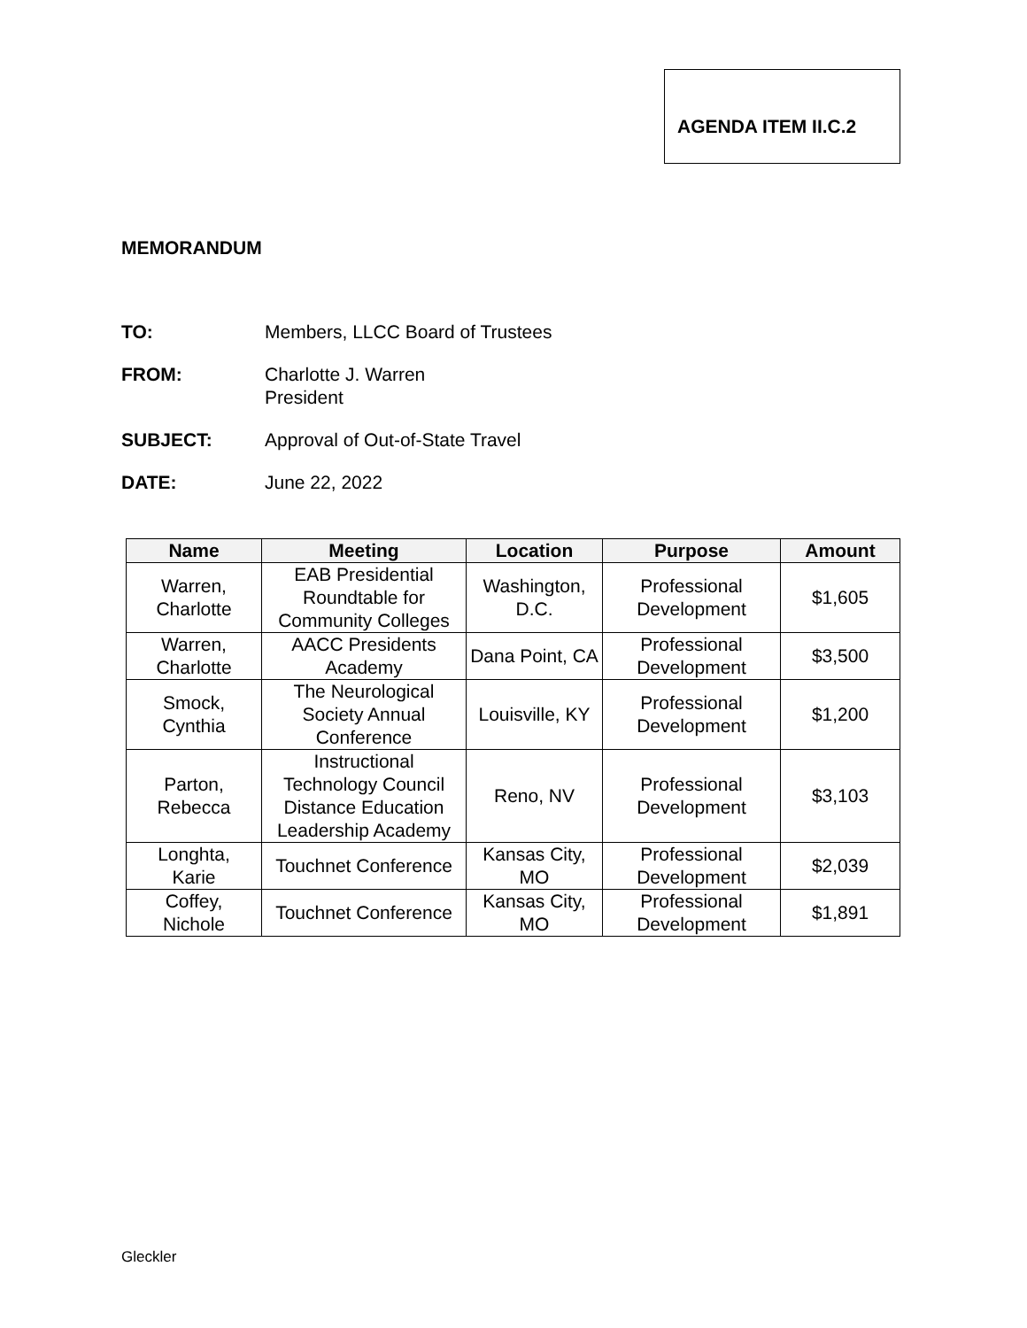AGENDA ITEM II.C.2
MEMORANDUM
TO: Members, LLCC Board of Trustees
FROM: Charlotte J. Warren
President
SUBJECT: Approval of Out-of-State Travel
DATE: June 22, 2022
| Name | Meeting | Location | Purpose | Amount |
| --- | --- | --- | --- | --- |
| Warren, Charlotte | EAB Presidential Roundtable for Community Colleges | Washington, D.C. | Professional Development | $1,605 |
| Warren, Charlotte | AACC Presidents Academy | Dana Point, CA | Professional Development | $3,500 |
| Smock, Cynthia | The Neurological Society Annual Conference | Louisville, KY | Professional Development | $1,200 |
| Parton, Rebecca | Instructional Technology Council Distance Education Leadership Academy | Reno, NV | Professional Development | $3,103 |
| Longhta, Karie | Touchnet Conference | Kansas City, MO | Professional Development | $2,039 |
| Coffey, Nichole | Touchnet Conference | Kansas City, MO | Professional Development | $1,891 |
Gleckler